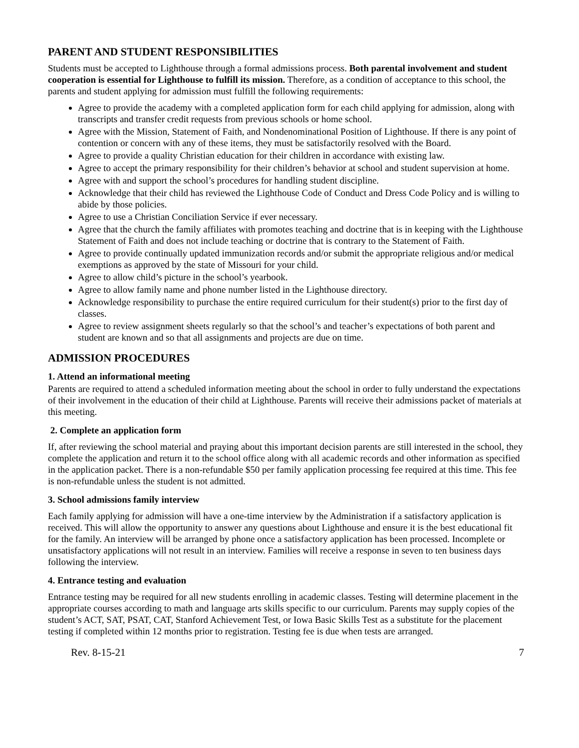PARENT AND STUDENT RESPONSIBILITIES
Students must be accepted to Lighthouse through a formal admissions process. Both parental involvement and student cooperation is essential for Lighthouse to fulfill its mission. Therefore, as a condition of acceptance to this school, the parents and student applying for admission must fulfill the following requirements:
Agree to provide the academy with a completed application form for each child applying for admission, along with transcripts and transfer credit requests from previous schools or home school.
Agree with the Mission, Statement of Faith, and Nondenominational Position of Lighthouse. If there is any point of contention or concern with any of these items, they must be satisfactorily resolved with the Board.
Agree to provide a quality Christian education for their children in accordance with existing law.
Agree to accept the primary responsibility for their children’s behavior at school and student supervision at home.
Agree with and support the school’s procedures for handling student discipline.
Acknowledge that their child has reviewed the Lighthouse Code of Conduct and Dress Code Policy and is willing to abide by those policies.
Agree to use a Christian Conciliation Service if ever necessary.
Agree that the church the family affiliates with promotes teaching and doctrine that is in keeping with the Lighthouse Statement of Faith and does not include teaching or doctrine that is contrary to the Statement of Faith.
Agree to provide continually updated immunization records and/or submit the appropriate religious and/or medical exemptions as approved by the state of Missouri for your child.
Agree to allow child’s picture in the school’s yearbook.
Agree to allow family name and phone number listed in the Lighthouse directory.
Acknowledge responsibility to purchase the entire required curriculum for their student(s) prior to the first day of classes.
Agree to review assignment sheets regularly so that the school’s and teacher’s expectations of both parent and student are known and so that all assignments and projects are due on time.
ADMISSION PROCEDURES
1. Attend an informational meeting
Parents are required to attend a scheduled information meeting about the school in order to fully understand the expectations of their involvement in the education of their child at Lighthouse. Parents will receive their admissions packet of materials at this meeting.
2. Complete an application form
If, after reviewing the school material and praying about this important decision parents are still interested in the school, they complete the application and return it to the school office along with all academic records and other information as specified in the application packet. There is a non-refundable $50 per family application processing fee required at this time. This fee is non-refundable unless the student is not admitted.
3. School admissions family interview
Each family applying for admission will have a one-time interview by the Administration if a satisfactory application is received. This will allow the opportunity to answer any questions about Lighthouse and ensure it is the best educational fit for the family. An interview will be arranged by phone once a satisfactory application has been processed. Incomplete or unsatisfactory applications will not result in an interview. Families will receive a response in seven to ten business days following the interview.
4. Entrance testing and evaluation
Entrance testing may be required for all new students enrolling in academic classes. Testing will determine placement in the appropriate courses according to math and language arts skills specific to our curriculum. Parents may supply copies of the student’s ACT, SAT, PSAT, CAT, Stanford Achievement Test, or Iowa Basic Skills Test as a substitute for the placement testing if completed within 12 months prior to registration. Testing fee is due when tests are arranged.
Rev. 8-15-21 7